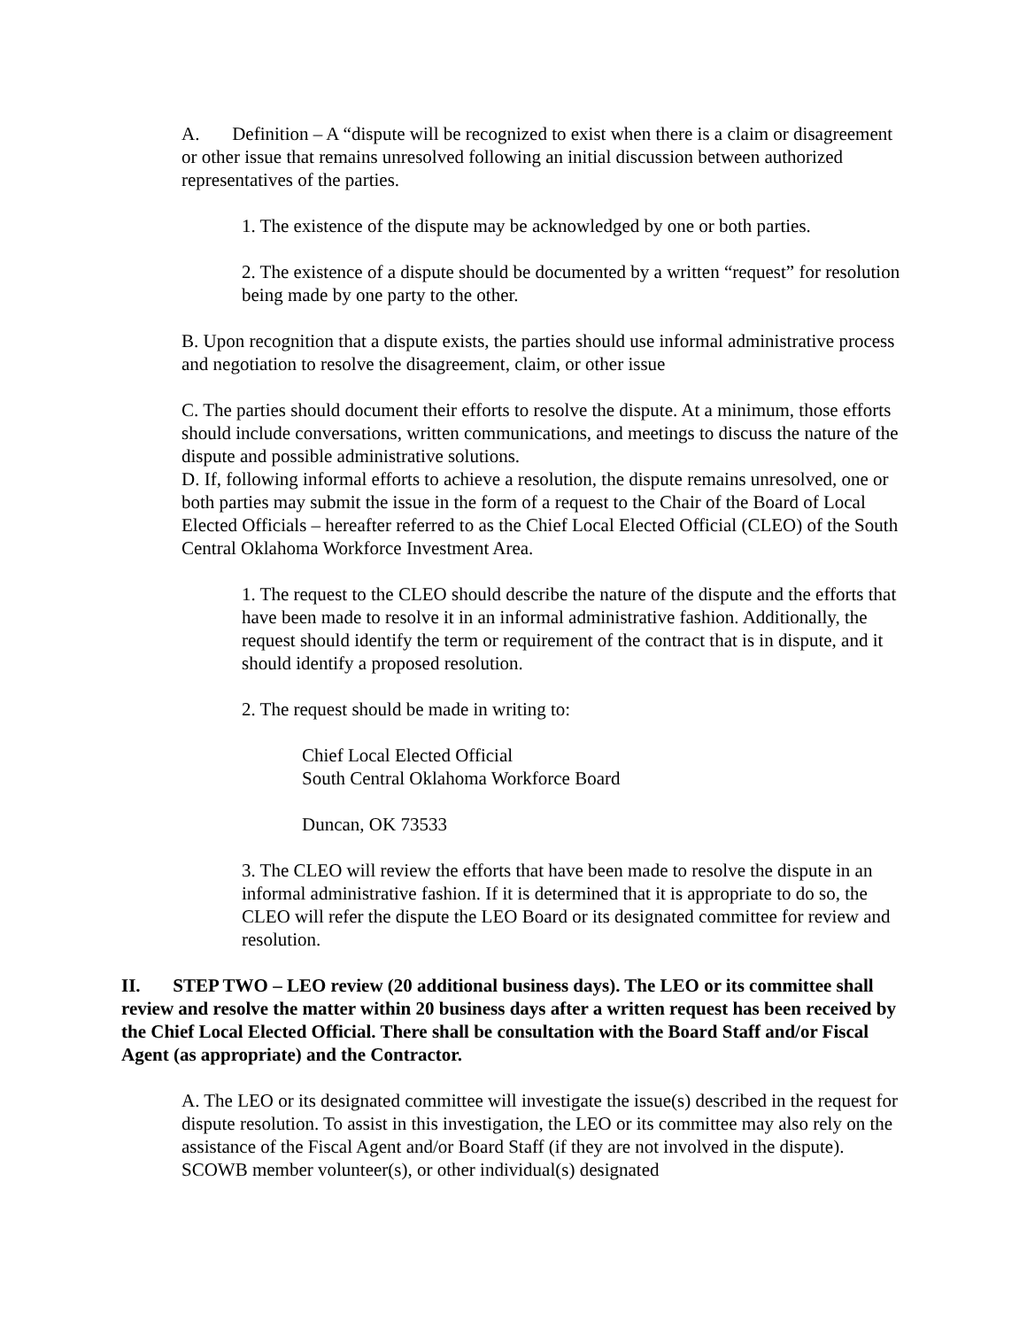A. Definition – A “dispute will be recognized to exist when there is a claim or disagreement or other issue that remains unresolved following an initial discussion between authorized representatives of the parties.
1. The existence of the dispute may be acknowledged by one or both parties.
2. The existence of a dispute should be documented by a written “request” for resolution being made by one party to the other.
B. Upon recognition that a dispute exists, the parties should use informal administrative process and negotiation to resolve the disagreement, claim, or other issue
C. The parties should document their efforts to resolve the dispute. At a minimum, those efforts should include conversations, written communications, and meetings to discuss the nature of the dispute and possible administrative solutions.
D. If, following informal efforts to achieve a resolution, the dispute remains unresolved, one or both parties may submit the issue in the form of a request to the Chair of the Board of Local Elected Officials – hereafter referred to as the Chief Local Elected Official (CLEO) of the South Central Oklahoma Workforce Investment Area.
1. The request to the CLEO should describe the nature of the dispute and the efforts that have been made to resolve it in an informal administrative fashion. Additionally, the request should identify the term or requirement of the contract that is in dispute, and it should identify a proposed resolution.
2. The request should be made in writing to:
Chief Local Elected Official
South Central Oklahoma Workforce Board
Duncan, OK 73533
3. The CLEO will review the efforts that have been made to resolve the dispute in an informal administrative fashion. If it is determined that it is appropriate to do so, the CLEO will refer the dispute the LEO Board or its designated committee for review and resolution.
II. STEP TWO – LEO review (20 additional business days). The LEO or its committee shall review and resolve the matter within 20 business days after a written request has been received by the Chief Local Elected Official. There shall be consultation with the Board Staff and/or Fiscal Agent (as appropriate) and the Contractor.
A. The LEO or its designated committee will investigate the issue(s) described in the request for dispute resolution. To assist in this investigation, the LEO or its committee may also rely on the assistance of the Fiscal Agent and/or Board Staff (if they are not involved in the dispute). SCOWB member volunteer(s), or other individual(s) designated